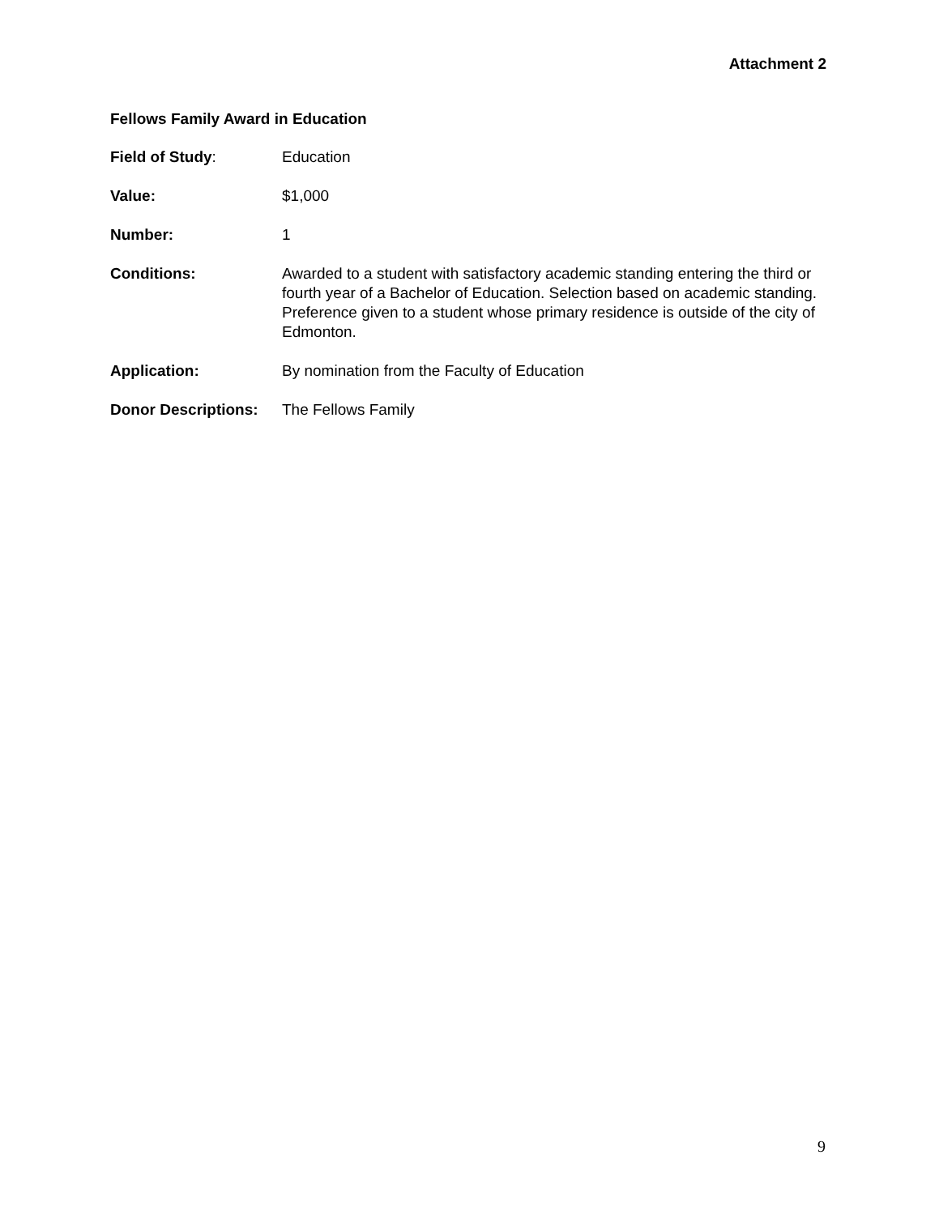Attachment 2
Fellows Family Award in Education
Field of Study: Education
Value: $1,000
Number: 1
Conditions: Awarded to a student with satisfactory academic standing entering the third or fourth year of a Bachelor of Education. Selection based on academic standing. Preference given to a student whose primary residence is outside of the city of Edmonton.
Application: By nomination from the Faculty of Education
Donor Descriptions:
The Fellows Family
9